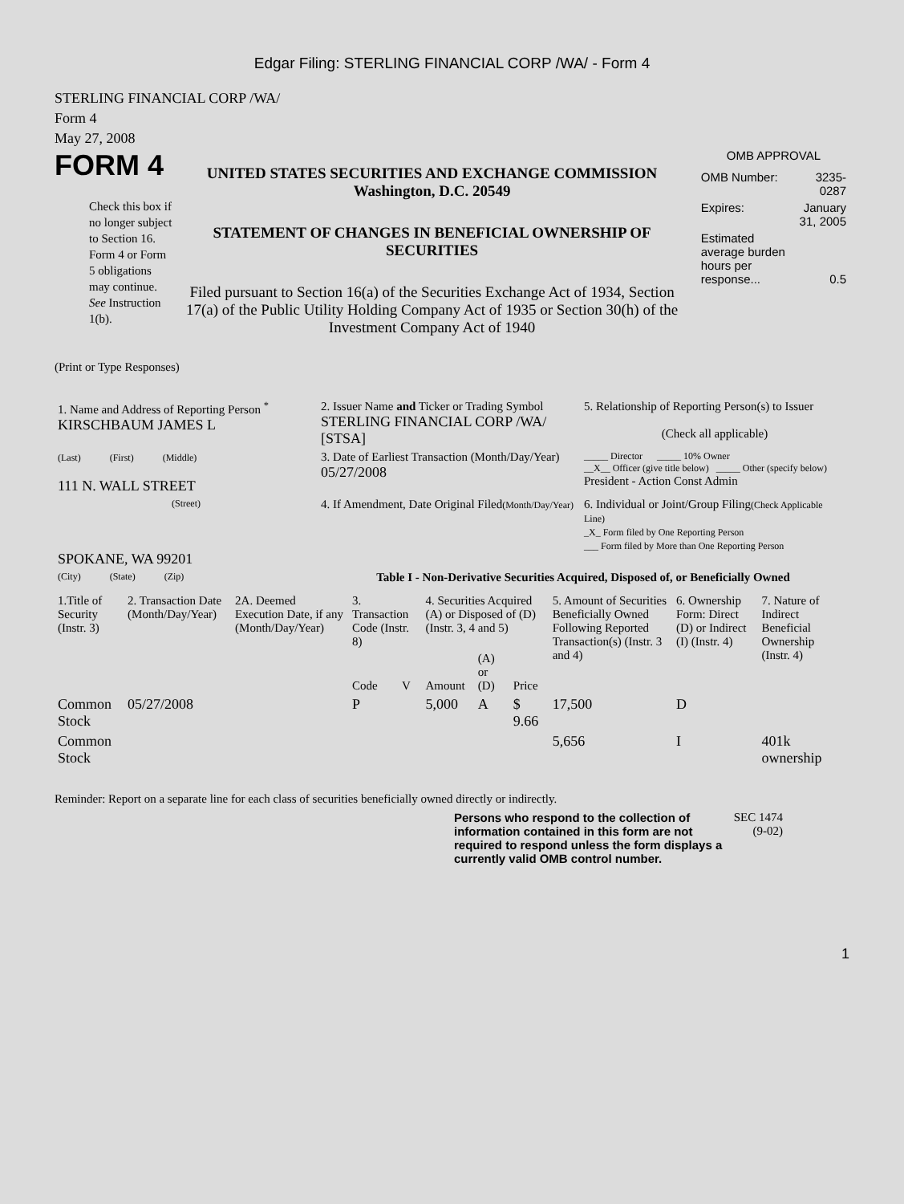Edgar Filing: STERLING FINANCIAL CORP /WA/ - Form 4
STERLING FINANCIAL CORP /WA/
Form 4
May 27, 2008
FORM 4
Check this box if no longer subject to Section 16. Form 4 or Form 5 obligations may continue. See Instruction 1(b).
UNITED STATES SECURITIES AND EXCHANGE COMMISSION
Washington, D.C. 20549
STATEMENT OF CHANGES IN BENEFICIAL OWNERSHIP OF SECURITIES
Filed pursuant to Section 16(a) of the Securities Exchange Act of 1934, Section 17(a) of the Public Utility Holding Company Act of 1935 or Section 30(h) of the Investment Company Act of 1940
OMB APPROVAL
| OMB Number: | 3235-0287 |
| Expires: | January 31, 2005 |
| Estimated average burden hours per response... | 0.5 |
(Print or Type Responses)
| 1. Name and Address of Reporting Person <sup>*</sup> KIRSCHBAUM JAMES L | 2. Issuer Name and Ticker or Trading Symbol STERLING FINANCIAL CORP /WA/ [STSA] | 5. Relationship of Reporting Person(s) to Issuer (Check all applicable) |
| (Last) (First) (Middle) 111 N. WALL STREET | 3. Date of Earliest Transaction (Month/Day/Year) 05/27/2008 | _____ Director _____ 10% Owner __X__ Officer (give title below) _____ Other (specify below) President - Action Const Admin |
| (Street) SPOKANE, WA 99201 | 4. If Amendment, Date Original Filed (Month/Day/Year) | 6. Individual or Joint/Group Filing (Check Applicable Line) _X_ Form filed by One Reporting Person ___ Form filed by More than One Reporting Person |
| (City) (State) (Zip) | Table I - Non-Derivative Securities Acquired, Disposed of, or Beneficially Owned | |
| 1.Title of Security (Instr. 3) | 2. Transaction Date (Month/Day/Year) | 2A. Deemed Execution Date, if any (Month/Day/Year) | 3. Transaction Code (Instr. 8) | | 4. Securities Acquired (A) or Disposed of (D) (Instr. 3, 4 and 5) | | | 5. Amount of Securities Beneficially Owned Following Reported Transaction(s) (Instr. 3 and 4) | 6. Ownership Form: Direct (D) or Indirect (I) (Instr. 4) | 7. Nature of Indirect Beneficial Ownership (Instr. 4) |
| --- | --- | --- | --- | --- | --- | --- | --- | --- | --- | --- |
| | | | Code | V | Amount | (A) or (D) | Price | | | |
| Common Stock | 05/27/2008 | | P | | 5,000 | A | $ 9.66 | 17,500 | D | |
| Common Stock | | | | | | | | 5,656 | I | 401k ownership |
Reminder: Report on a separate line for each class of securities beneficially owned directly or indirectly.
Persons who respond to the collection of information contained in this form are not required to respond unless the form displays a currently valid OMB control number.
SEC 1474
(9-02)
1